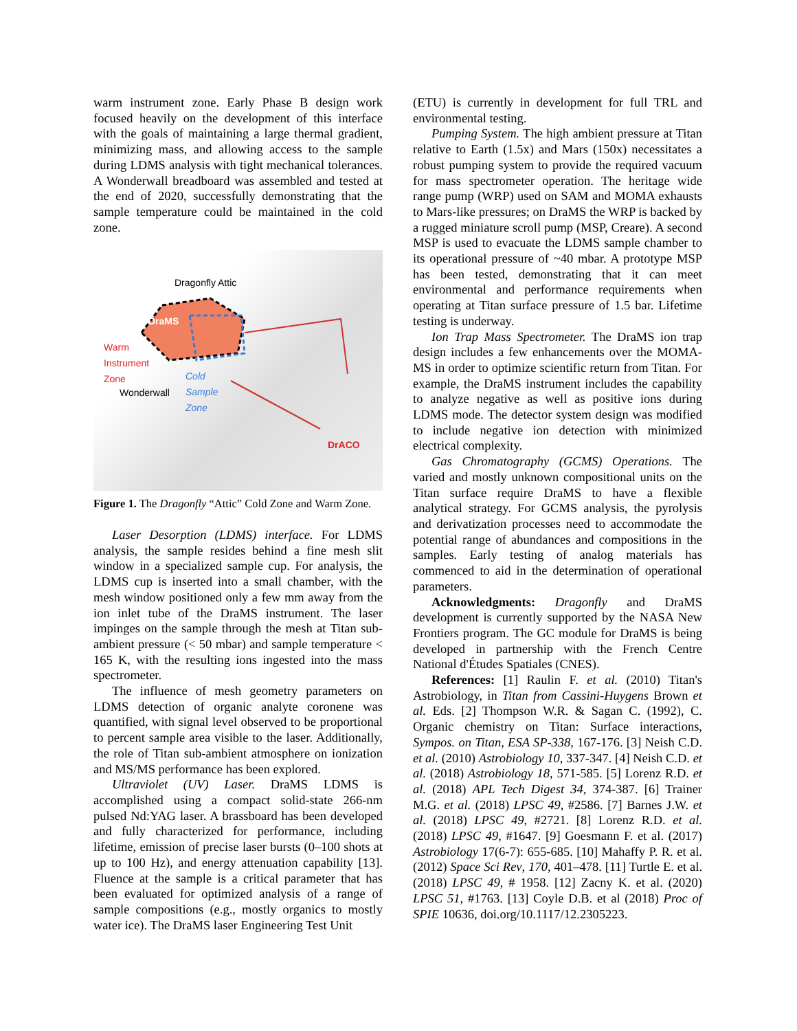warm instrument zone. Early Phase B design work focused heavily on the development of this interface with the goals of maintaining a large thermal gradient, minimizing mass, and allowing access to the sample during LDMS analysis with tight mechanical tolerances. A Wonderwall breadboard was assembled and tested at the end of 2020, successfully demonstrating that the sample temperature could be maintained in the cold zone.
Dragonfly Attic
DraMS
Warm
Instrument
Zone
Wonderwall
Cold
Sample
Zone
DrACO
Figure 1. The Dragonfly “Attic” Cold Zone and Warm Zone.
Laser Desorption (LDMS) interface. For LDMS analysis, the sample resides behind a fine mesh slit window in a specialized sample cup. For analysis, the LDMS cup is inserted into a small chamber, with the mesh window positioned only a few mm away from the ion inlet tube of the DraMS instrument. The laser impinges on the sample through the mesh at Titan sub-ambient pressure (< 50 mbar) and sample temperature < 165 K, with the resulting ions ingested into the mass spectrometer.
The influence of mesh geometry parameters on LDMS detection of organic analyte coronene was quantified, with signal level observed to be proportional to percent sample area visible to the laser. Additionally, the role of Titan sub-ambient atmosphere on ionization and MS/MS performance has been explored.
Ultraviolet (UV) Laser. DraMS LDMS is accomplished using a compact solid-state 266-nm pulsed Nd:YAG laser. A brassboard has been developed and fully characterized for performance, including lifetime, emission of precise laser bursts (0–100 shots at up to 100 Hz), and energy attenuation capability [13]. Fluence at the sample is a critical parameter that has been evaluated for optimized analysis of a range of sample compositions (e.g., mostly organics to mostly water ice). The DraMS laser Engineering Test Unit
(ETU) is currently in development for full TRL and environmental testing.
Pumping System. The high ambient pressure at Titan relative to Earth (1.5x) and Mars (150x) necessitates a robust pumping system to provide the required vacuum for mass spectrometer operation. The heritage wide range pump (WRP) used on SAM and MOMA exhausts to Mars-like pressures; on DraMS the WRP is backed by a rugged miniature scroll pump (MSP, Creare). A second MSP is used to evacuate the LDMS sample chamber to its operational pressure of ~40 mbar. A prototype MSP has been tested, demonstrating that it can meet environmental and performance requirements when operating at Titan surface pressure of 1.5 bar. Lifetime testing is underway.
Ion Trap Mass Spectrometer. The DraMS ion trap design includes a few enhancements over the MOMA-MS in order to optimize scientific return from Titan. For example, the DraMS instrument includes the capability to analyze negative as well as positive ions during LDMS mode. The detector system design was modified to include negative ion detection with minimized electrical complexity.
Gas Chromatography (GCMS) Operations. The varied and mostly unknown compositional units on the Titan surface require DraMS to have a flexible analytical strategy. For GCMS analysis, the pyrolysis and derivatization processes need to accommodate the potential range of abundances and compositions in the samples. Early testing of analog materials has commenced to aid in the determination of operational parameters.
Acknowledgments: Dragonfly and DraMS development is currently supported by the NASA New Frontiers program. The GC module for DraMS is being developed in partnership with the French Centre National d'Études Spatiales (CNES).
References: [1] Raulin F. et al. (2010) Titan's Astrobiology, in Titan from Cassini-Huygens Brown et al. Eds. [2] Thompson W.R. & Sagan C. (1992), C. Organic chemistry on Titan: Surface interactions, Sympos. on Titan, ESA SP-338, 167-176. [3] Neish C.D. et al. (2010) Astrobiology 10, 337-347. [4] Neish C.D. et al. (2018) Astrobiology 18, 571-585. [5] Lorenz R.D. et al. (2018) APL Tech Digest 34, 374-387. [6] Trainer M.G. et al. (2018) LPSC 49, #2586. [7] Barnes J.W. et al. (2018) LPSC 49, #2721. [8] Lorenz R.D. et al. (2018) LPSC 49, #1647. [9] Goesmann F. et al. (2017) Astrobiology 17(6-7): 655-685. [10] Mahaffy P. R. et al. (2012) Space Sci Rev, 170, 401–478. [11] Turtle E. et al. (2018) LPSC 49, # 1958. [12] Zacny K. et al. (2020) LPSC 51, #1763. [13] Coyle D.B. et al (2018) Proc of SPIE 10636, doi.org/10.1117/12.2305223.